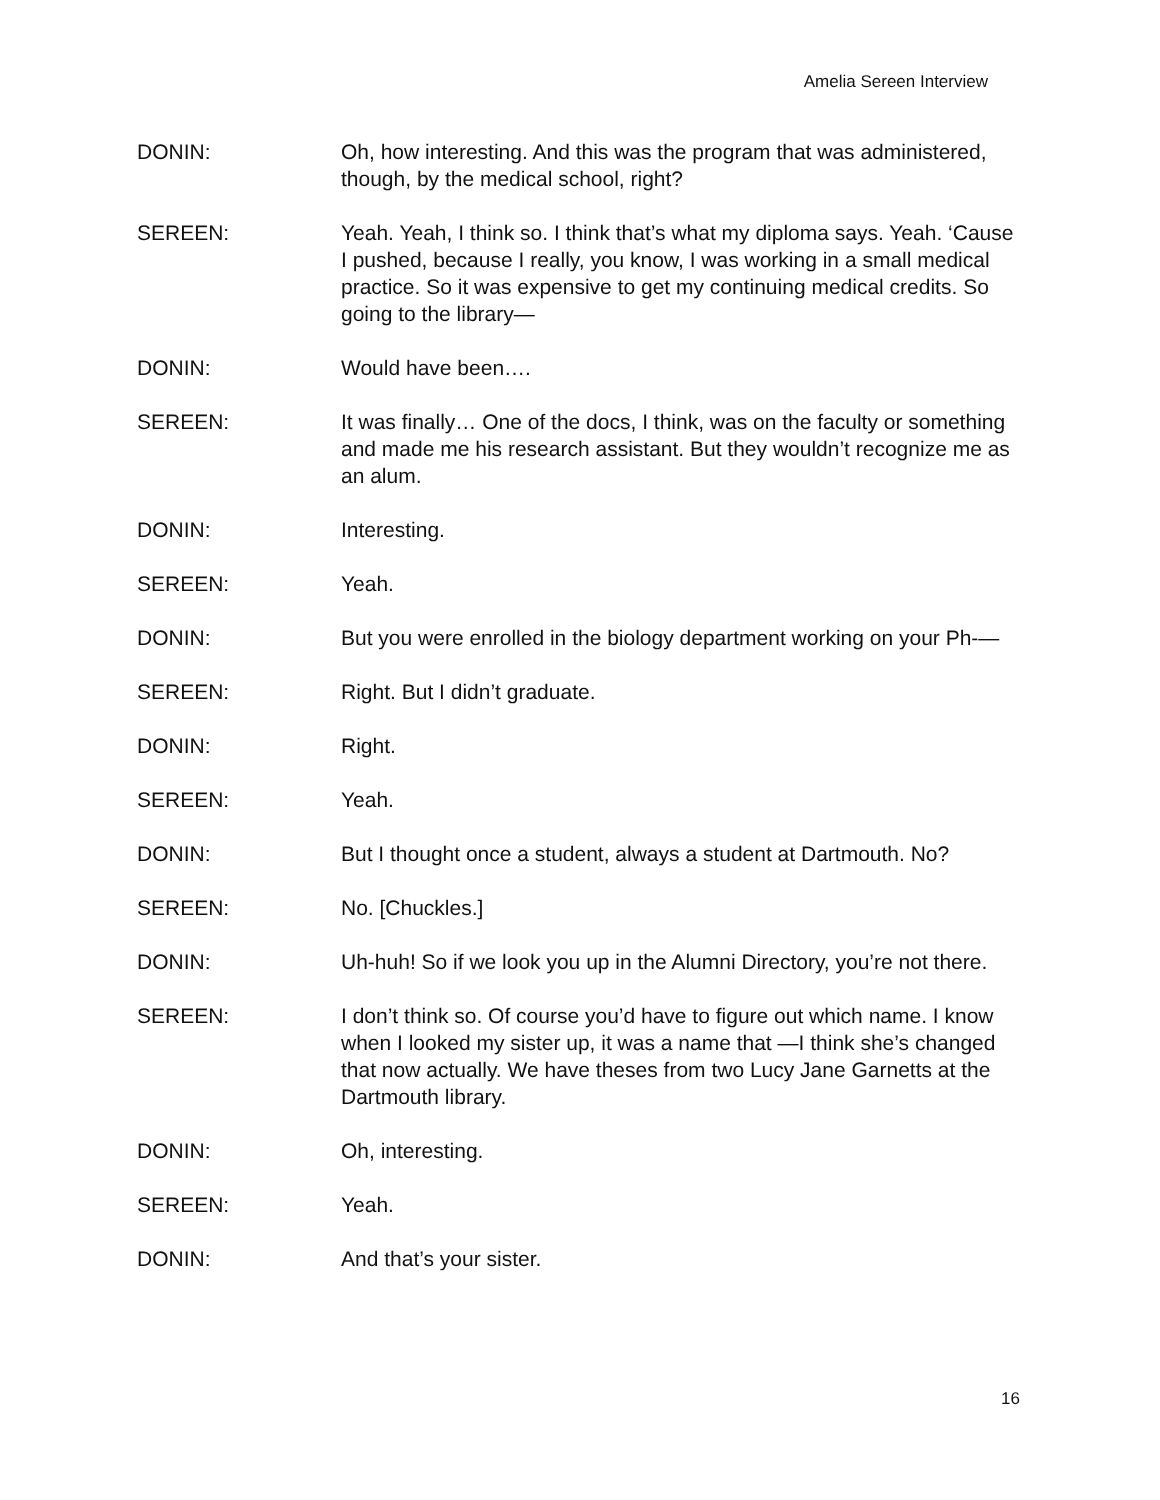Amelia Sereen Interview
DONIN: Oh, how interesting. And this was the program that was administered, though, by the medical school, right?
SEREEN: Yeah. Yeah, I think so. I think that’s what my diploma says. Yeah. ‘Cause I pushed, because I really, you know, I was working in a small medical practice. So it was expensive to get my continuing medical credits. So going to the library—
DONIN: Would have been….
SEREEN: It was finally… One of the docs, I think, was on the faculty or something and made me his research assistant. But they wouldn’t recognize me as an alum.
DONIN: Interesting.
SEREEN: Yeah.
DONIN: But you were enrolled in the biology department working on your Ph-—
SEREEN: Right. But I didn’t graduate.
DONIN: Right.
SEREEN: Yeah.
DONIN: But I thought once a student, always a student at Dartmouth. No?
SEREEN: No. [Chuckles.]
DONIN: Uh-huh! So if we look you up in the Alumni Directory, you’re not there.
SEREEN: I don’t think so. Of course you’d have to figure out which name. I know when I looked my sister up, it was a name that —I think she’s changed that now actually. We have theses from two Lucy Jane Garnetts at the Dartmouth library.
DONIN: Oh, interesting.
SEREEN: Yeah.
DONIN: And that’s your sister.
16